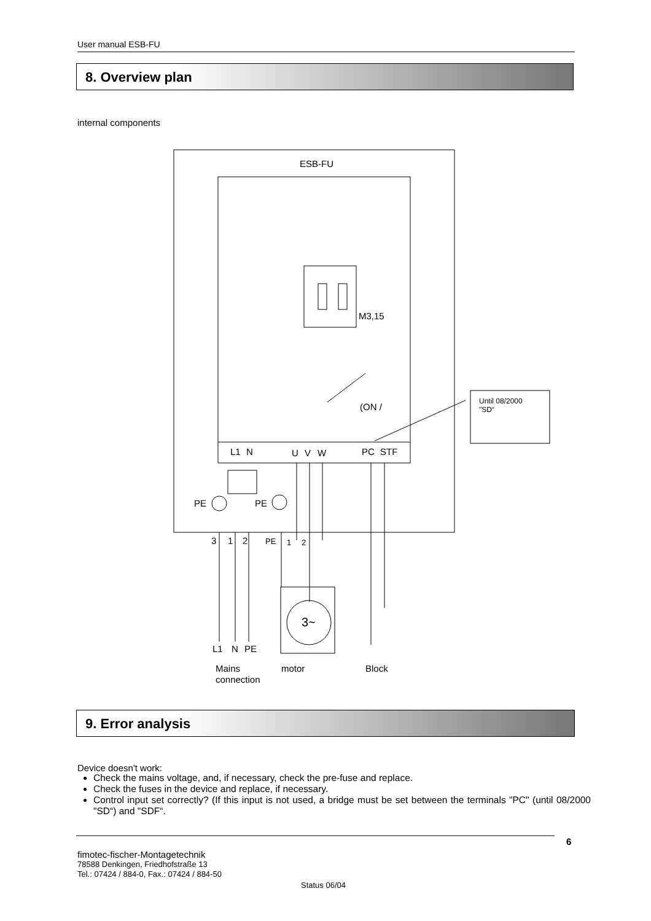User manual ESB-FU
8. Overview plan
internal components
ESB-FU
M3,15
(ON /
L1
N
U
V
W
PC
STF
Until 08/2000
"SD“
PE
PE
3
1
2
PE
1
2
3~
L1
N
PE
Mains
connection
motor
Block
9. Error analysis
Device doesn't work:
Check the mains voltage, and, if necessary, check the pre-fuse and replace.
Check the fuses in the device and replace, if necessary.
Control input set correctly? (If this input is not used, a bridge must be set between the terminals "PC" (until 08/2000 "SD“) and "SDF“.
6
fimotec-fischer-Montagetechnik
78588 Denkingen, Friedhofstraße 13
Tel.: 07424 / 884-0, Fax.: 07424 / 884-50
Status 06/04